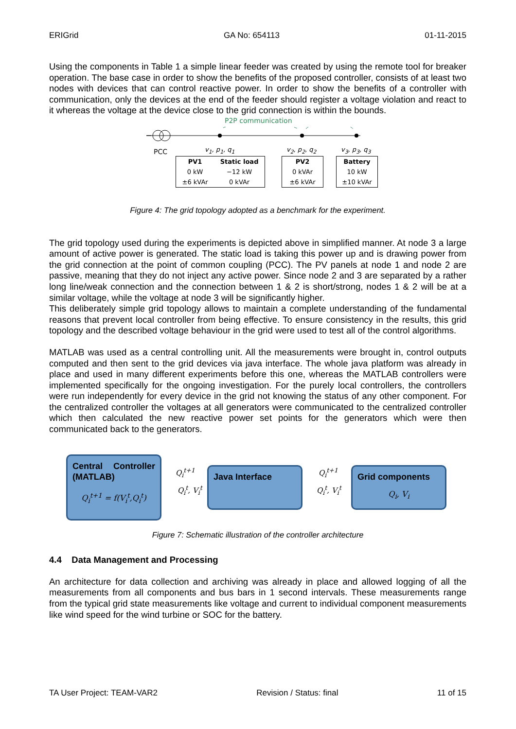ERIGrid GA No: 654113 01-11-2015
Using the components in Table 1 a simple linear feeder was created by using the remote tool for breaker operation. The base case in order to show the benefits of the proposed controller, consists of at least two nodes with devices that can control reactive power. In order to show the benefits of a controller with communication, only the devices at the end of the feeder should register a voltage violation and react to it whereas the voltage at the device close to the grid connection is within the bounds.
P2P communication
PCC v<sub>1</sub>, p<sub>1</sub>, q<sub>1</sub> v<sub>2</sub>, p<sub>2</sub>, q<sub>2</sub> v<sub>3</sub>, p<sub>3</sub>, q<sub>3</sub>
PV1
0 kW
±6 kVAr
Static load
−12 kW
0 kVAr
PV2
0 kVAr
±6 kVAr
Battery
10 kW
±10 kVAr
Figure 4: The grid topology adopted as a benchmark for the experiment.
The grid topology used during the experiments is depicted above in simplified manner. At node 3 a large amount of active power is generated. The static load is taking this power up and is drawing power from the grid connection at the point of common coupling (PCC). The PV panels at node 1 and node 2 are passive, meaning that they do not inject any active power. Since node 2 and 3 are separated by a rather long line/weak connection and the connection between 1 & 2 is short/strong, nodes 1 & 2 will be at a similar voltage, while the voltage at node 3 will be significantly higher.
This deliberately simple grid topology allows to maintain a complete understanding of the fundamental reasons that prevent local controller from being effective. To ensure consistency in the results, this grid topology and the described voltage behaviour in the grid were used to test all of the control algorithms.
MATLAB was used as a central controlling unit. All the measurements were brought in, control outputs computed and then sent to the grid devices via java interface. The whole java platform was already in place and used in many different experiments before this one, whereas the MATLAB controllers were implemented specifically for the ongoing investigation. For the purely local controllers, the controllers were run independently for every device in the grid not knowing the status of any other component. For the centralized controller the voltages at all generators were communicated to the centralized controller which then calculated the new reactive power set points for the generators which were then communicated back to the generators.
Central Controller (MATLAB)
Q<sub>i</sub><sup>t+1</sup> = f(V<sub>i</sub><sup>t</sup>,Q<sub>i</sub><sup>t</sup>)
Java Interface
Grid components
Q<sub>i</sub>, V<sub>i</sub>
Q<sub>i</sub><sup>t+1</sup>
Q<sub>i</sub><sup>t</sup>, V<sub>i</sub><sup>t</sup>
Q<sub>i</sub><sup>t+1</sup>
Q<sub>i</sub><sup>t</sup>, V<sub>i</sub><sup>t</sup>
Figure 7: Schematic illustration of the controller architecture
4.4 Data Management and Processing
An architecture for data collection and archiving was already in place and allowed logging of all the measurements from all components and bus bars in 1 second intervals. These measurements range from the typical grid state measurements like voltage and current to individual component measurements like wind speed for the wind turbine or SOC for the battery.
TA User Project: TEAM-VAR2 Revision / Status: final 11 of 15